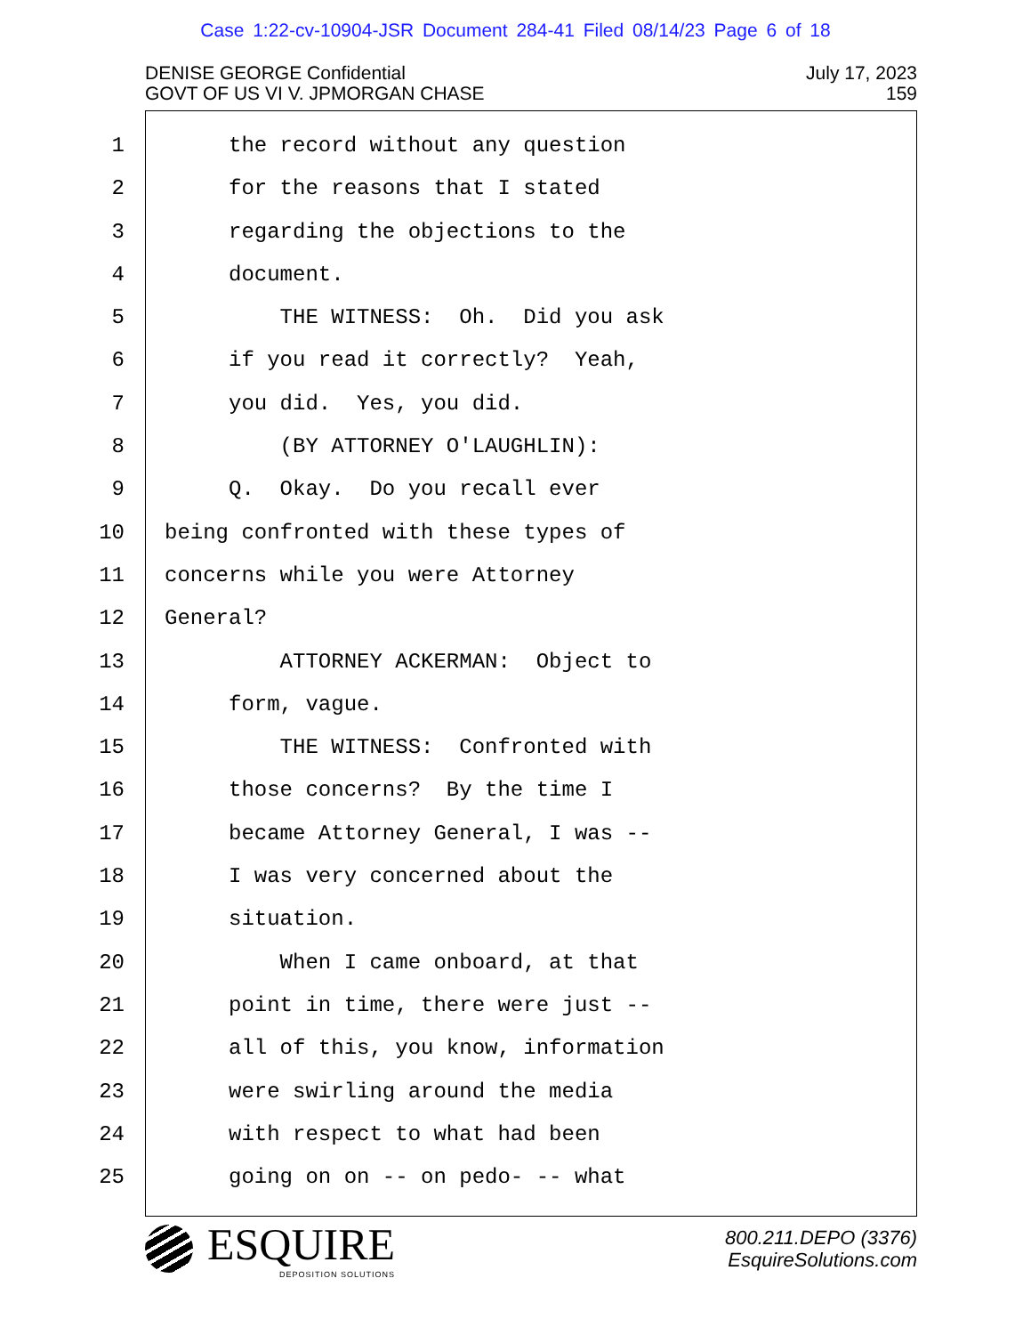Case 1:22-cv-10904-JSR Document 284-41 Filed 08/14/23 Page 6 of 18
DENISE GEORGE Confidential
GOVT OF US VI V. JPMORGAN CHASE
July 17, 2023
159
1 the record without any question
2 for the reasons that I stated
3 regarding the objections to the
4 document.
5 THE WITNESS: Oh. Did you ask
6 if you read it correctly? Yeah,
7 you did. Yes, you did.
8 (BY ATTORNEY O'LAUGHLIN):
9 Q. Okay. Do you recall ever
10 being confronted with these types of
11 concerns while you were Attorney
12 General?
13 ATTORNEY ACKERMAN: Object to
14 form, vague.
15 THE WITNESS: Confronted with
16 those concerns? By the time I
17 became Attorney General, I was --
18 I was very concerned about the
19 situation.
20 When I came onboard, at that
21 point in time, there were just --
22 all of this, you know, information
23 were swirling around the media
24 with respect to what had been
25 going on on -- on pedo- -- what
ESQUIRE
DEPOSITION SOLUTIONS
800.211.DEPO (3376)
EsquireSolutions.com